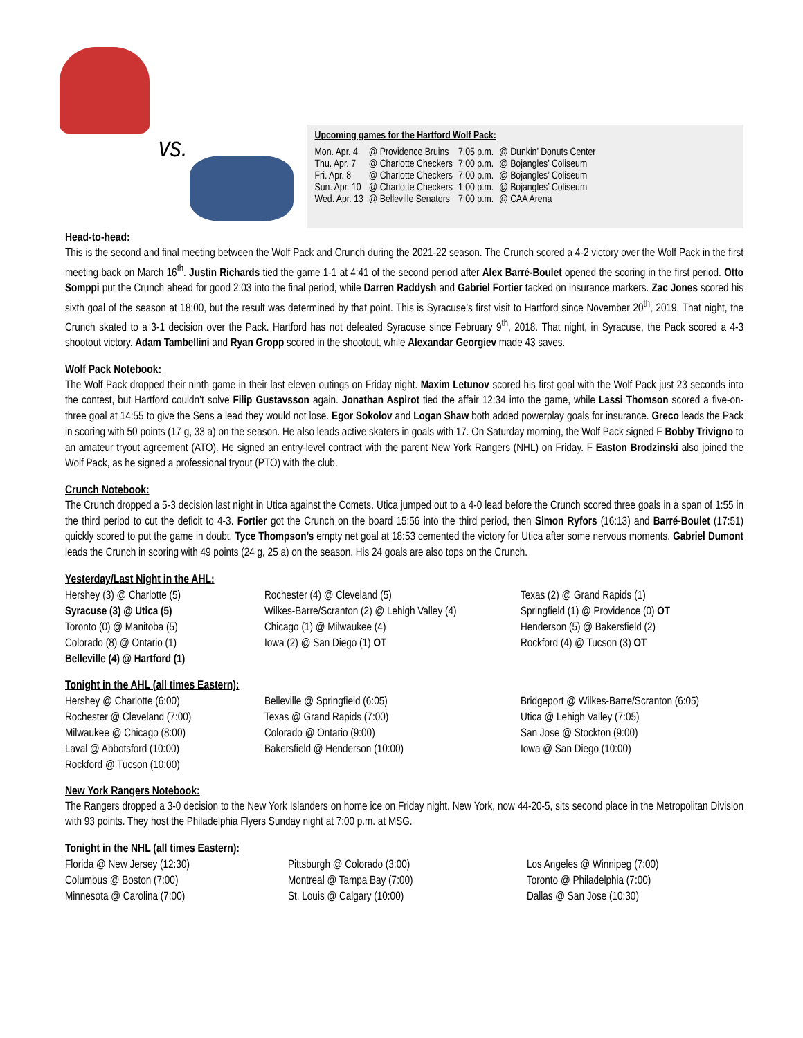vs.
Upcoming games for the Hartford Wolf Pack:
| Mon. Apr. 4 | @ Providence Bruins | 7:05 p.m. | @ Dunkin’ Donuts Center |
| Thu. Apr. 7 | @ Charlotte Checkers | 7:00 p.m. | @ Bojangles’ Coliseum |
| Fri. Apr. 8 | @ Charlotte Checkers | 7:00 p.m. | @ Bojangles’ Coliseum |
| Sun. Apr. 10 | @ Charlotte Checkers | 1:00 p.m. | @ Bojangles’ Coliseum |
| Wed. Apr. 13 | @ Belleville Senators | 7:00 p.m. | @ CAA Arena |
Head-to-head:
This is the second and final meeting between the Wolf Pack and Crunch during the 2021-22 season. The Crunch scored a 4-2 victory over the Wolf Pack in the first meeting back on March 16<sup>th</sup>. Justin Richards tied the game 1-1 at 4:41 of the second period after Alex Barré-Boulet opened the scoring in the first period. Otto Somppi put the Crunch ahead for good 2:03 into the final period, while Darren Raddysh and Gabriel Fortier tacked on insurance markers. Zac Jones scored his sixth goal of the season at 18:00, but the result was determined by that point. This is Syracuse’s first visit to Hartford since November 20<sup>th</sup>, 2019. That night, the Crunch skated to a 3-1 decision over the Pack. Hartford has not defeated Syracuse since February 9<sup>th</sup>, 2018. That night, in Syracuse, the Pack scored a 4-3 shootout victory. Adam Tambellini and Ryan Gropp scored in the shootout, while Alexandar Georgiev made 43 saves.
Wolf Pack Notebook:
The Wolf Pack dropped their ninth game in their last eleven outings on Friday night. Maxim Letunov scored his first goal with the Wolf Pack just 23 seconds into the contest, but Hartford couldn’t solve Filip Gustavsson again. Jonathan Aspirot tied the affair 12:34 into the game, while Lassi Thomson scored a five-on-three goal at 14:55 to give the Sens a lead they would not lose. Egor Sokolov and Logan Shaw both added powerplay goals for insurance. Greco leads the Pack in scoring with 50 points (17 g, 33 a) on the season. He also leads active skaters in goals with 17. On Saturday morning, the Wolf Pack signed F Bobby Trivigno to an amateur tryout agreement (ATO). He signed an entry-level contract with the parent New York Rangers (NHL) on Friday. F Easton Brodzinski also joined the Wolf Pack, as he signed a professional tryout (PTO) with the club.
Crunch Notebook:
The Crunch dropped a 5-3 decision last night in Utica against the Comets. Utica jumped out to a 4-0 lead before the Crunch scored three goals in a span of 1:55 in the third period to cut the deficit to 4-3. Fortier got the Crunch on the board 15:56 into the third period, then Simon Ryfors (16:13) and Barré-Boulet (17:51) quickly scored to put the game in doubt. Tyce Thompson’s empty net goal at 18:53 cemented the victory for Utica after some nervous moments. Gabriel Dumont leads the Crunch in scoring with 49 points (24 g, 25 a) on the season. His 24 goals are also tops on the Crunch.
Yesterday/Last Night in the AHL:
Hershey (3) @ Charlotte (5)
Syracuse (3) @ Utica (5)
Toronto (0) @ Manitoba (5)
Colorado (8) @ Ontario (1)
Belleville (4) @ Hartford (1)
Rochester (4) @ Cleveland (5)
Wilkes-Barre/Scranton (2) @ Lehigh Valley (4)
Chicago (1) @ Milwaukee (4)
Iowa (2) @ San Diego (1) OT
Texas (2) @ Grand Rapids (1)
Springfield (1) @ Providence (0) OT
Henderson (5) @ Bakersfield (2)
Rockford (4) @ Tucson (3) OT
Tonight in the AHL (all times Eastern):
Hershey @ Charlotte (6:00)
Rochester @ Cleveland (7:00)
Milwaukee @ Chicago (8:00)
Laval @ Abbotsford (10:00)
Rockford @ Tucson (10:00)
Belleville @ Springfield (6:05)
Texas @ Grand Rapids (7:00)
Colorado @ Ontario (9:00)
Bakersfield @ Henderson (10:00)
Bridgeport @ Wilkes-Barre/Scranton (6:05)
Utica @ Lehigh Valley (7:05)
San Jose @ Stockton (9:00)
Iowa @ San Diego (10:00)
New York Rangers Notebook:
The Rangers dropped a 3-0 decision to the New York Islanders on home ice on Friday night. New York, now 44-20-5, sits second place in the Metropolitan Division with 93 points. They host the Philadelphia Flyers Sunday night at 7:00 p.m. at MSG.
Tonight in the NHL (all times Eastern):
Florida @ New Jersey (12:30)
Columbus @ Boston (7:00)
Minnesota @ Carolina (7:00)
Pittsburgh @ Colorado (3:00)
Montreal @ Tampa Bay (7:00)
St. Louis @ Calgary (10:00)
Los Angeles @ Winnipeg (7:00)
Toronto @ Philadelphia (7:00)
Dallas @ San Jose (10:30)